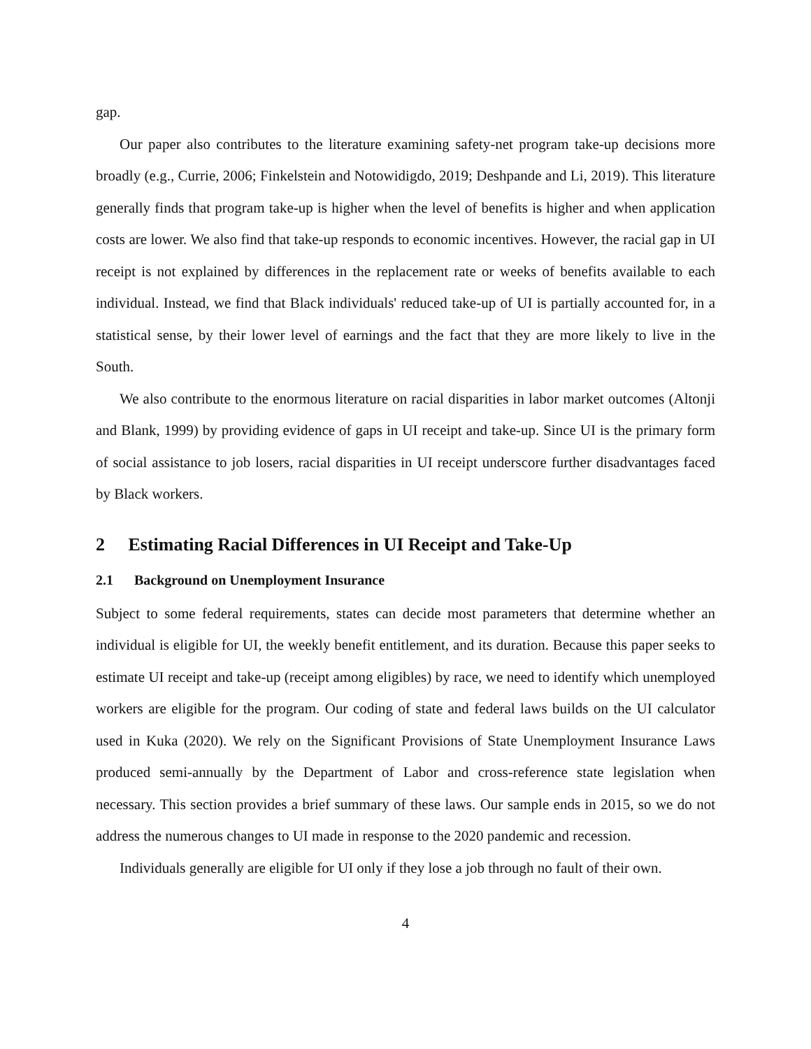gap.
Our paper also contributes to the literature examining safety-net program take-up decisions more broadly (e.g., Currie, 2006; Finkelstein and Notowidigdo, 2019; Deshpande and Li, 2019). This literature generally finds that program take-up is higher when the level of benefits is higher and when application costs are lower. We also find that take-up responds to economic incentives. However, the racial gap in UI receipt is not explained by differences in the replacement rate or weeks of benefits available to each individual. Instead, we find that Black individuals' reduced take-up of UI is partially accounted for, in a statistical sense, by their lower level of earnings and the fact that they are more likely to live in the South.
We also contribute to the enormous literature on racial disparities in labor market outcomes (Altonji and Blank, 1999) by providing evidence of gaps in UI receipt and take-up. Since UI is the primary form of social assistance to job losers, racial disparities in UI receipt underscore further disadvantages faced by Black workers.
2 Estimating Racial Differences in UI Receipt and Take-Up
2.1 Background on Unemployment Insurance
Subject to some federal requirements, states can decide most parameters that determine whether an individual is eligible for UI, the weekly benefit entitlement, and its duration. Because this paper seeks to estimate UI receipt and take-up (receipt among eligibles) by race, we need to identify which unemployed workers are eligible for the program. Our coding of state and federal laws builds on the UI calculator used in Kuka (2020). We rely on the Significant Provisions of State Unemployment Insurance Laws produced semi-annually by the Department of Labor and cross-reference state legislation when necessary. This section provides a brief summary of these laws. Our sample ends in 2015, so we do not address the numerous changes to UI made in response to the 2020 pandemic and recession.
Individuals generally are eligible for UI only if they lose a job through no fault of their own.
4